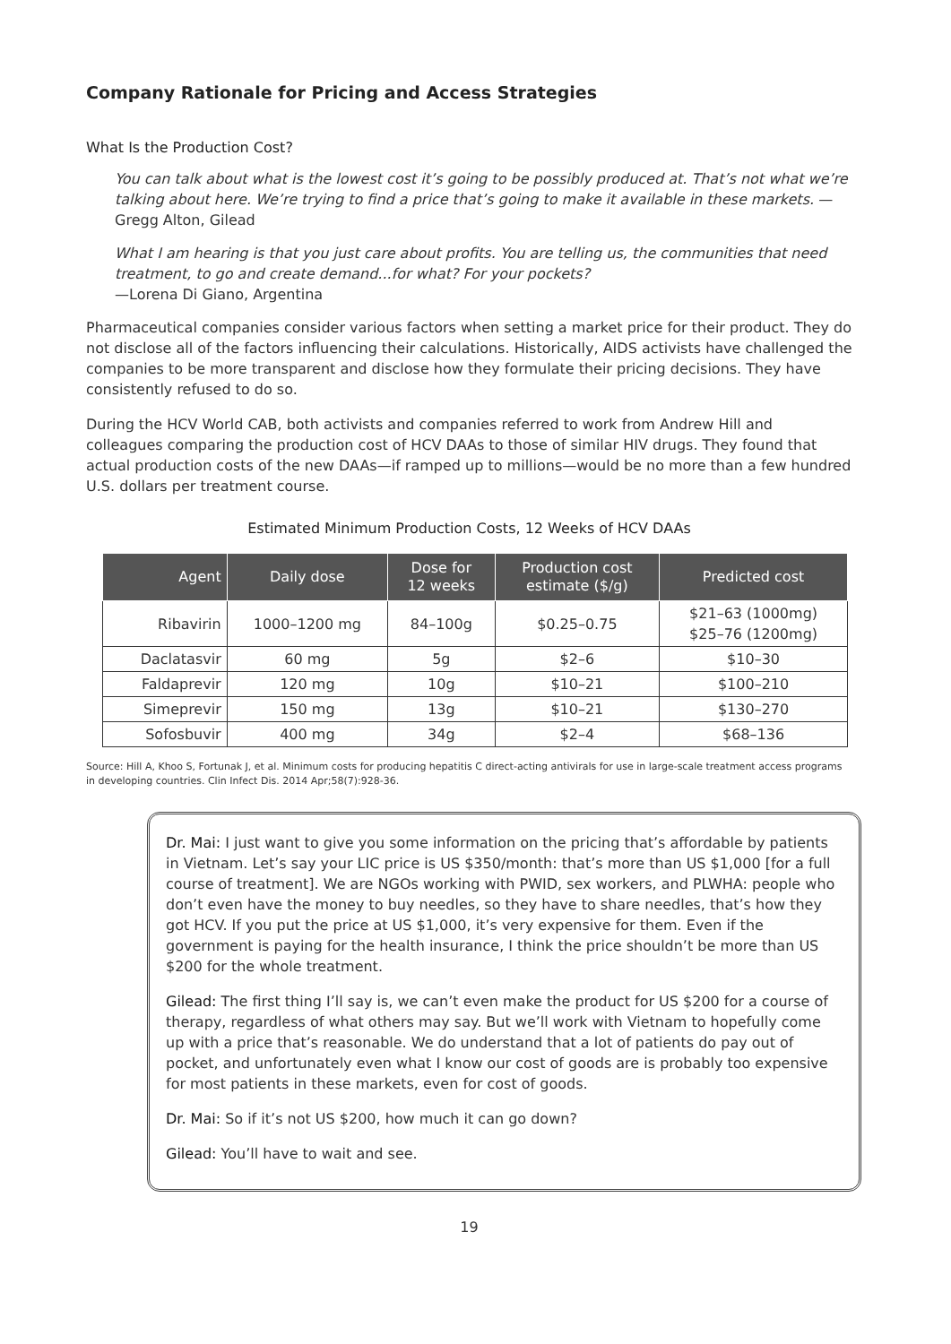Company Rationale for Pricing and Access Strategies
What Is the Production Cost?
You can talk about what is the lowest cost it’s going to be possibly produced at. That’s not what we’re talking about here. We’re trying to find a price that’s going to make it available in these markets. —Gregg Alton, Gilead
What I am hearing is that you just care about profits. You are telling us, the communities that need treatment, to go and create demand...for what? For your pockets?
—Lorena Di Giano, Argentina
Pharmaceutical companies consider various factors when setting a market price for their product. They do not disclose all of the factors influencing their calculations. Historically, AIDS activists have challenged the companies to be more transparent and disclose how they formulate their pricing decisions. They have consistently refused to do so.
During the HCV World CAB, both activists and companies referred to work from Andrew Hill and colleagues comparing the production cost of HCV DAAs to those of similar HIV drugs. They found that actual production costs of the new DAAs—if ramped up to millions—would be no more than a few hundred U.S. dollars per treatment course.
Estimated Minimum Production Costs, 12 Weeks of HCV DAAs
| Agent | Daily dose | Dose for 12 weeks | Production cost estimate ($/g) | Predicted cost |
| --- | --- | --- | --- | --- |
| Ribavirin | 1000–1200 mg | 84–100g | $0.25–0.75 | $21–63 (1000mg) $25–76 (1200mg) |
| Daclatasvir | 60 mg | 5g | $2–6 | $10–30 |
| Faldaprevir | 120 mg | 10g | $10–21 | $100–210 |
| Simeprevir | 150 mg | 13g | $10–21 | $130–270 |
| Sofosbuvir | 400 mg | 34g | $2–4 | $68–136 |
Source: Hill A, Khoo S, Fortunak J, et al. Minimum costs for producing hepatitis C direct-acting antivirals for use in large-scale treatment access programs in developing countries. Clin Infect Dis. 2014 Apr;58(7):928-36.
Dr. Mai: I just want to give you some information on the pricing that’s affordable by patients in Vietnam. Let’s say your LIC price is US $350/month: that’s more than US $1,000 [for a full course of treatment]. We are NGOs working with PWID, sex workers, and PLWHA: people who don’t even have the money to buy needles, so they have to share needles, that’s how they got HCV. If you put the price at US $1,000, it’s very expensive for them. Even if the government is paying for the health insurance, I think the price shouldn’t be more than US $200 for the whole treatment.
Gilead: The first thing I’ll say is, we can’t even make the product for US $200 for a course of therapy, regardless of what others may say. But we’ll work with Vietnam to hopefully come up with a price that’s reasonable. We do understand that a lot of patients do pay out of pocket, and unfortunately even what I know our cost of goods are is probably too expensive for most patients in these markets, even for cost of goods.
Dr. Mai: So if it’s not US $200, how much it can go down?
Gilead: You’ll have to wait and see.
19